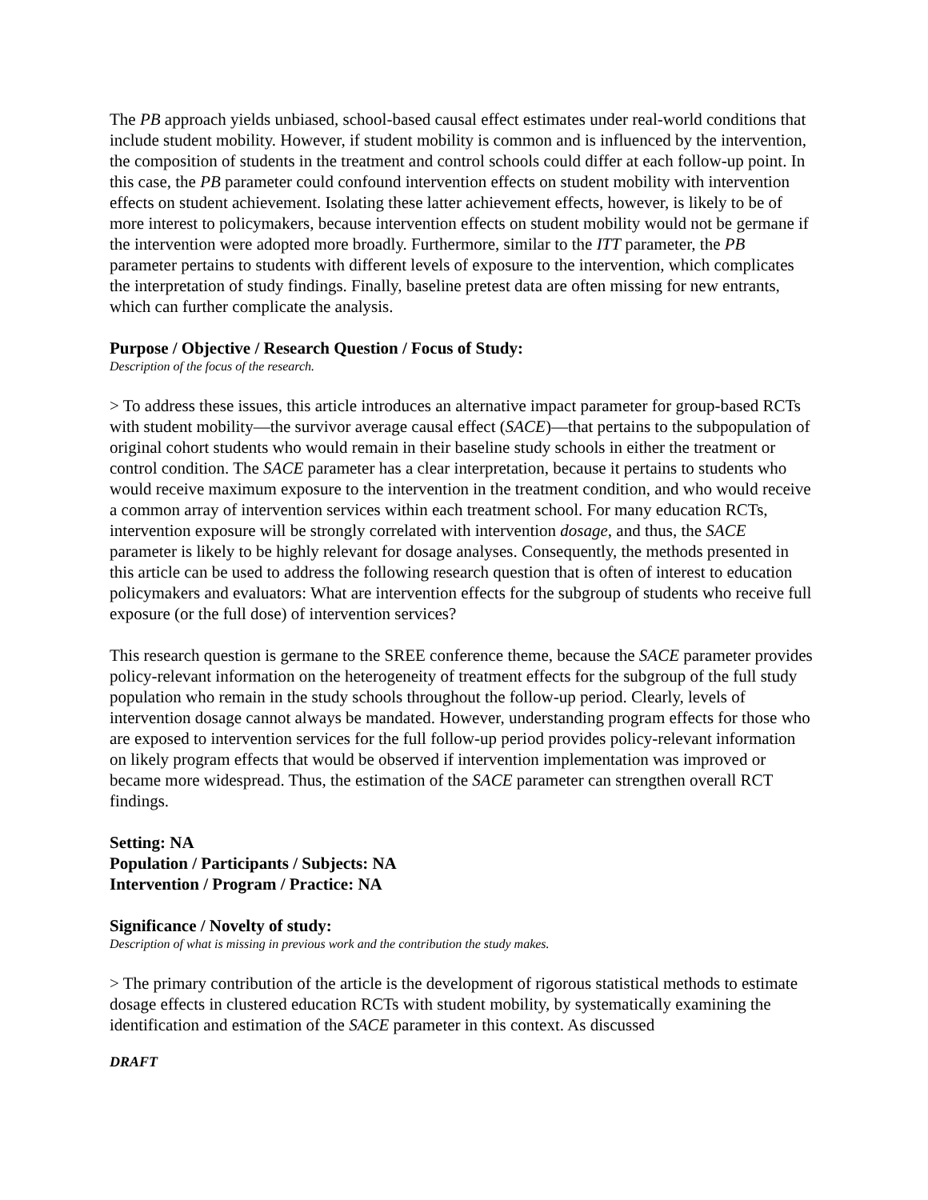The PB approach yields unbiased, school-based causal effect estimates under real-world conditions that include student mobility. However, if student mobility is common and is influenced by the intervention, the composition of students in the treatment and control schools could differ at each follow-up point. In this case, the PB parameter could confound intervention effects on student mobility with intervention effects on student achievement. Isolating these latter achievement effects, however, is likely to be of more interest to policymakers, because intervention effects on student mobility would not be germane if the intervention were adopted more broadly. Furthermore, similar to the ITT parameter, the PB parameter pertains to students with different levels of exposure to the intervention, which complicates the interpretation of study findings. Finally, baseline pretest data are often missing for new entrants, which can further complicate the analysis.
Purpose / Objective / Research Question / Focus of Study:
Description of the focus of the research.
> To address these issues, this article introduces an alternative impact parameter for group-based RCTs with student mobility—the survivor average causal effect (SACE)—that pertains to the subpopulation of original cohort students who would remain in their baseline study schools in either the treatment or control condition. The SACE parameter has a clear interpretation, because it pertains to students who would receive maximum exposure to the intervention in the treatment condition, and who would receive a common array of intervention services within each treatment school. For many education RCTs, intervention exposure will be strongly correlated with intervention dosage, and thus, the SACE parameter is likely to be highly relevant for dosage analyses. Consequently, the methods presented in this article can be used to address the following research question that is often of interest to education policymakers and evaluators: What are intervention effects for the subgroup of students who receive full exposure (or the full dose) of intervention services?
This research question is germane to the SREE conference theme, because the SACE parameter provides policy-relevant information on the heterogeneity of treatment effects for the subgroup of the full study population who remain in the study schools throughout the follow-up period. Clearly, levels of intervention dosage cannot always be mandated. However, understanding program effects for those who are exposed to intervention services for the full follow-up period provides policy-relevant information on likely program effects that would be observed if intervention implementation was improved or became more widespread. Thus, the estimation of the SACE parameter can strengthen overall RCT findings.
Setting: NA
Population / Participants / Subjects: NA
Intervention / Program / Practice: NA
Significance / Novelty of study:
Description of what is missing in previous work and the contribution the study makes.
> The primary contribution of the article is the development of rigorous statistical methods to estimate dosage effects in clustered education RCTs with student mobility, by systematically examining the identification and estimation of the SACE parameter in this context. As discussed
DRAFT